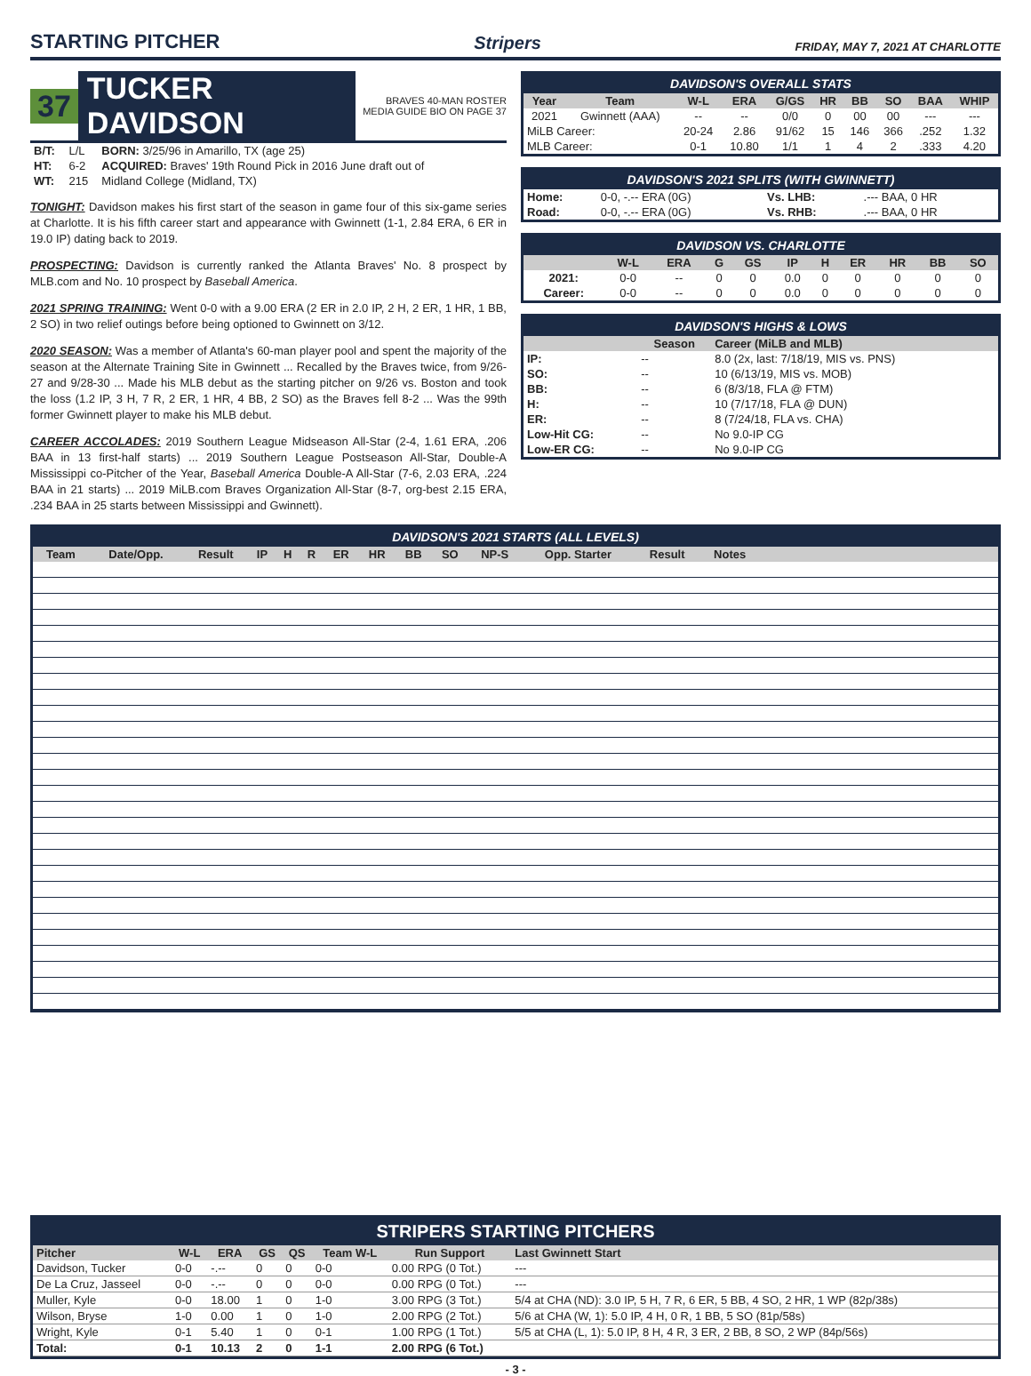STARTING PITCHER
Stripers FRIDAY, MAY 7, 2021 AT CHARLOTTE
37 TUCKER DAVIDSON BRAVES 40-MAN ROSTER
MEDIA GUIDE BIO ON PAGE 37
| B/T: | L/L | BORN: 3/25/96 in Amarillo, TX (age 25) |
| HT: | 6-2 | ACQUIRED: Braves' 19th Round Pick in 2016 June draft out of |
| WT: | 215 | Midland College (Midland, TX) |
TONIGHT: Davidson makes his first start of the season in game four of this six-game series at Charlotte. It is his fifth career start and appearance with Gwinnett (1-1, 2.84 ERA, 6 ER in 19.0 IP) dating back to 2019.
PROSPECTING: Davidson is currently ranked the Atlanta Braves' No. 8 prospect by MLB.com and No. 10 prospect by Baseball America.
2021 SPRING TRAINING: Went 0-0 with a 9.00 ERA (2 ER in 2.0 IP, 2 H, 2 ER, 1 HR, 1 BB, 2 SO) in two relief outings before being optioned to Gwinnett on 3/12.
2020 SEASON: Was a member of Atlanta's 60-man player pool and spent the majority of the season at the Alternate Training Site in Gwinnett ... Recalled by the Braves twice, from 9/26-27 and 9/28-30 ... Made his MLB debut as the starting pitcher on 9/26 vs. Boston and took the loss (1.2 IP, 3 H, 7 R, 2 ER, 1 HR, 4 BB, 2 SO) as the Braves fell 8-2 ... Was the 99th former Gwinnett player to make his MLB debut.
CAREER ACCOLADES: 2019 Southern League Midseason All-Star (2-4, 1.61 ERA, .206 BAA in 13 first-half starts) ... 2019 Southern League Postseason All-Star, Double-A Mississippi co-Pitcher of the Year, Baseball America Double-A All-Star (7-6, 2.03 ERA, .224 BAA in 21 starts) ... 2019 MiLB.com Braves Organization All-Star (8-7, org-best 2.15 ERA, .234 BAA in 25 starts between Mississippi and Gwinnett).
DAVIDSON'S OVERALL STATS
| Year | Team | W-L | ERA | G/GS | HR | BB | SO | BAA | WHIP |
| --- | --- | --- | --- | --- | --- | --- | --- | --- | --- |
| 2021 | Gwinnett (AAA) | -- | -- | 0/0 | 0 | 00 | 00 | --- | --- |
| MiLB Career: | | 20-24 | 2.86 | 91/62 | 15 | 146 | 366 | .252 | 1.32 |
| MLB Career: | | 0-1 | 10.80 | 1/1 | 1 | 4 | 2 | .333 | 4.20 |
DAVIDSON'S 2021 SPLITS (WITH GWINNETT)
| Home: | 0-0, -.-- ERA (0G) | Vs. LHB: | .--- BAA, 0 HR |
| Road: | 0-0, -.-- ERA (0G) | Vs. RHB: | .--- BAA, 0 HR |
DAVIDSON VS. CHARLOTTE
| | W-L | ERA | G | GS | IP | H | ER | HR | BB | SO |
| --- | --- | --- | --- | --- | --- | --- | --- | --- | --- | --- |
| 2021: | 0-0 | -- | 0 | 0 | 0.0 | 0 | 0 | 0 | 0 | 0 |
| Career: | 0-0 | -- | 0 | 0 | 0.0 | 0 | 0 | 0 | 0 | 0 |
DAVIDSON'S HIGHS & LOWS
| | Season | Career (MiLB and MLB) |
| --- | --- | --- |
| IP: | -- | 8.0 (2x, last: 7/18/19, MIS vs. PNS) |
| SO: | -- | 10 (6/13/19, MIS vs. MOB) |
| BB: | -- | 6 (8/3/18, FLA @ FTM) |
| H: | -- | 10 (7/17/18, FLA @ DUN) |
| ER: | -- | 8 (7/24/18, FLA vs. CHA) |
| Low-Hit CG: | -- | No 9.0-IP CG |
| Low-ER CG: | -- | No 9.0-IP CG |
DAVIDSON'S 2021 STARTS (ALL LEVELS)
| Team | Date/Opp. | Result | IP | H | R | ER | HR | BB | SO | NP-S | Opp. Starter | Result | Notes | |
| --- | --- | --- | --- | --- | --- | --- | --- | --- | --- | --- | --- | --- | --- | --- |
STRIPERS STARTING PITCHERS
| Pitcher | W-L | ERA | GS | QS | Team W-L | Run Support | Last Gwinnett Start |
| --- | --- | --- | --- | --- | --- | --- | --- |
| Davidson, Tucker | 0-0 | -.-- | 0 | 0 | 0-0 | 0.00 RPG (0 Tot.) | --- |
| De La Cruz, Jasseel | 0-0 | -.-- | 0 | 0 | 0-0 | 0.00 RPG (0 Tot.) | --- |
| Muller, Kyle | 0-0 | 18.00 | 1 | 0 | 1-0 | 3.00 RPG (3 Tot.) | 5/4 at CHA (ND): 3.0 IP, 5 H, 7 R, 6 ER, 5 BB, 4 SO, 2 HR, 1 WP (82p/38s) |
| Wilson, Bryse | 1-0 | 0.00 | 1 | 0 | 1-0 | 2.00 RPG (2 Tot.) | 5/6 at CHA (W, 1): 5.0 IP, 4 H, 0 R, 1 BB, 5 SO (81p/58s) |
| Wright, Kyle | 0-1 | 5.40 | 1 | 0 | 0-1 | 1.00 RPG (1 Tot.) | 5/5 at CHA (L, 1): 5.0 IP, 8 H, 4 R, 3 ER, 2 BB, 8 SO, 2 WP (84p/56s) |
| Total: | 0-1 | 10.13 | 2 | 0 | 1-1 | 2.00 RPG (6 Tot.) | |
- 3 -